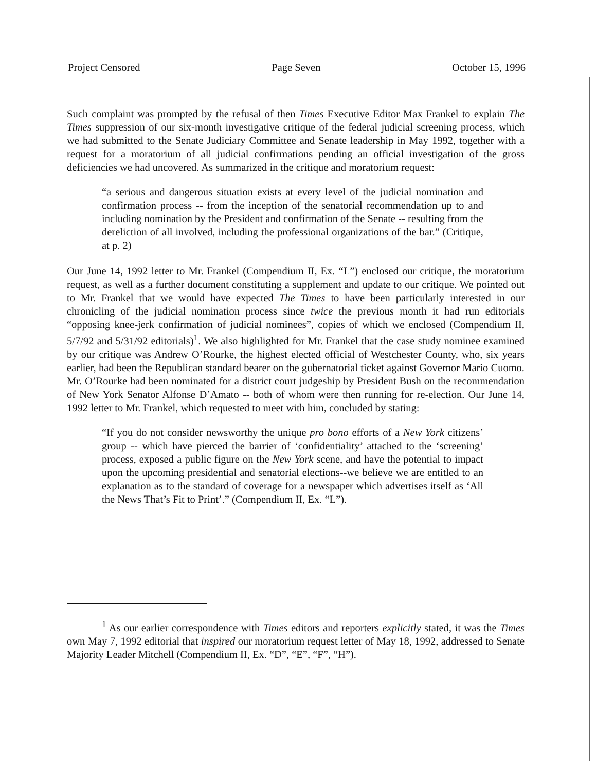Project Censored Page Seven October 15, 1996
Such complaint was prompted by the refusal of then Times Executive Editor Max Frankel to explain The Times suppression of our six-month investigative critique of the federal judicial screening process, which we had submitted to the Senate Judiciary Committee and Senate leadership in May 1992, together with a request for a moratorium of all judicial confirmations pending an official investigation of the gross deficiencies we had uncovered. As summarized in the critique and moratorium request:
“a serious and dangerous situation exists at every level of the judicial nomination and confirmation process -- from the inception of the senatorial recommendation up to and including nomination by the President and confirmation of the Senate -- resulting from the dereliction of all involved, including the professional organizations of the bar.” (Critique, at p. 2)
Our June 14, 1992 letter to Mr. Frankel (Compendium II, Ex. “L”) enclosed our critique, the moratorium request, as well as a further document constituting a supplement and update to our critique. We pointed out to Mr. Frankel that we would have expected The Times to have been particularly interested in our chronicling of the judicial nomination process since twice the previous month it had run editorials “opposing knee-jerk confirmation of judicial nominees”, copies of which we enclosed (Compendium II, 5/7/92 and 5/31/92 editorials)<sup>1</sup>. We also highlighted for Mr. Frankel that the case study nominee examined by our critique was Andrew O’Rourke, the highest elected official of Westchester County, who, six years earlier, had been the Republican standard bearer on the gubernatorial ticket against Governor Mario Cuomo. Mr. O’Rourke had been nominated for a district court judgeship by President Bush on the recommendation of New York Senator Alfonse D’Amato -- both of whom were then running for re-election. Our June 14, 1992 letter to Mr. Frankel, which requested to meet with him, concluded by stating:
“If you do not consider newsworthy the unique pro bono efforts of a New York citizens’ group -- which have pierced the barrier of ‘confidentiality’ attached to the ‘screening’ process, exposed a public figure on the New York scene, and have the potential to impact upon the upcoming presidential and senatorial elections--we believe we are entitled to an explanation as to the standard of coverage for a newspaper which advertises itself as ‘All the News That’s Fit to Print’.” (Compendium II, Ex. “L”).
<sup>1</sup> As our earlier correspondence with Times editors and reporters explicitly stated, it was the Times own May 7, 1992 editorial that inspired our moratorium request letter of May 18, 1992, addressed to Senate Majority Leader Mitchell (Compendium II, Ex. “D”, “E”, “F”, “H”).